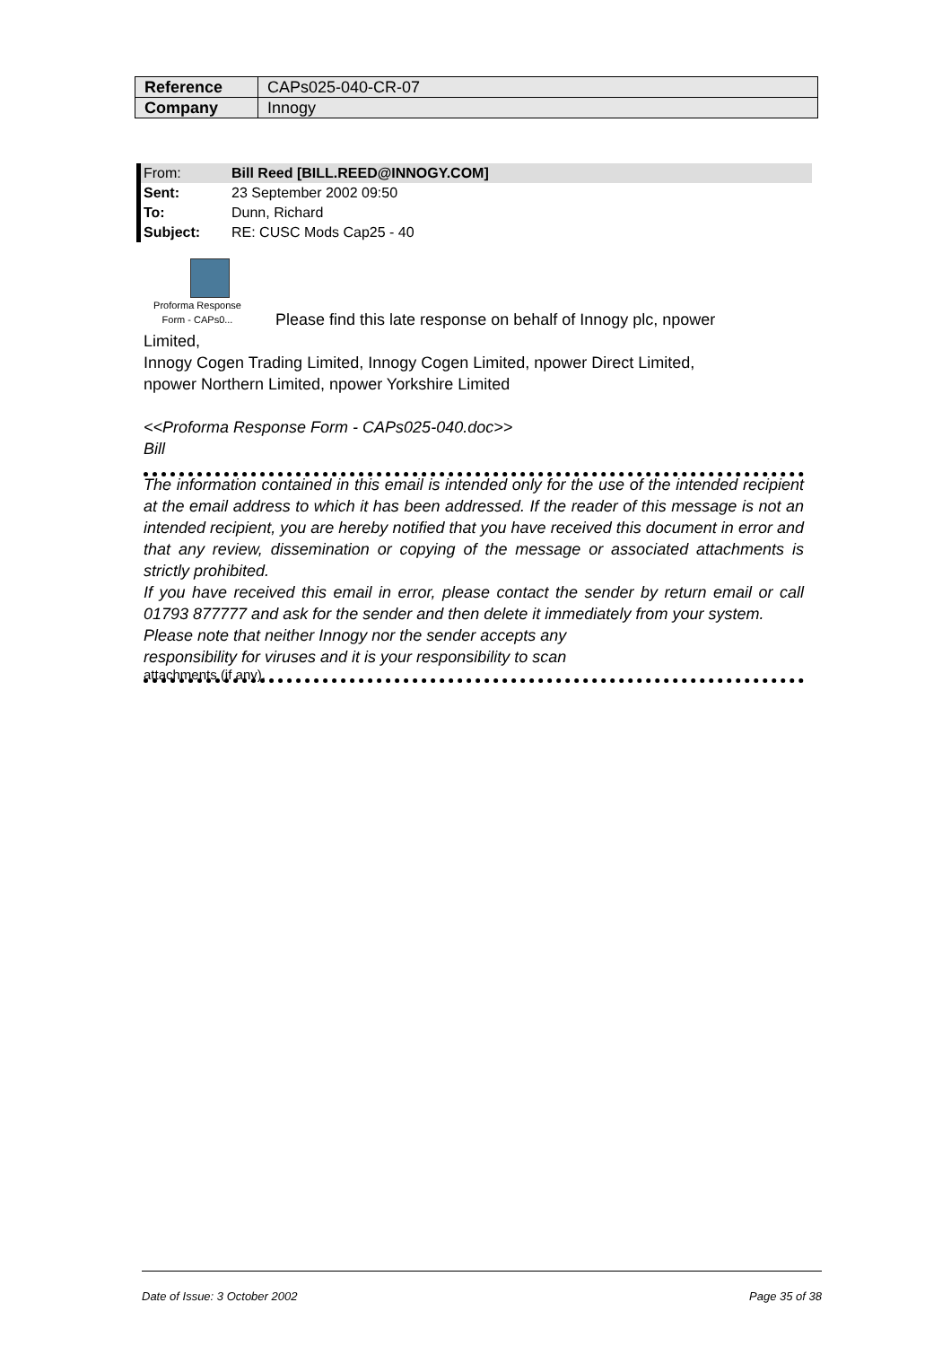| Reference | CAPs025-040-CR-07 |
| Company | Innogy |
From: Bill Reed [BILL.REED@INNOGY.COM]
Sent: 23 September 2002 09:50
To: Dunn, Richard
Subject: RE: CUSC Mods Cap25 - 40
Proforma Response
Form - CAPs0...
Please find this late response on behalf of Innogy plc, npower
Limited,
Innogy Cogen Trading Limited, Innogy Cogen Limited, npower Direct Limited,
npower Northern Limited, npower Yorkshire Limited
<<Proforma Response Form - CAPs025-040.doc>>
Bill
The information contained in this email is intended only for the use of the intended recipient at the email address to which it has been addressed. If the reader of this message is not an intended recipient, you are hereby notified that you have received this document in error and that any review, dissemination or copying of the message or associated attachments is strictly prohibited.
If you have received this email in error, please contact the sender by return email or call 01793 877777 and ask for the sender and then delete it immediately from your system.
Please note that neither Innogy nor the sender accepts any
responsibility for viruses and it is your responsibility to scan
attachments (if any).
Date of Issue: 3 October 2002 Page 35 of 38